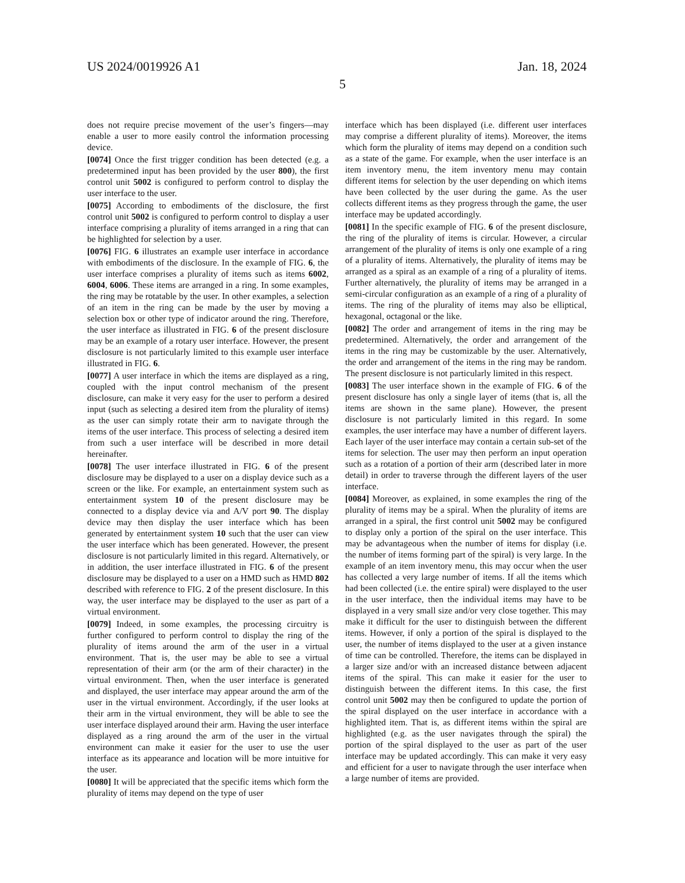US 2024/0019926 A1 Jan. 18, 2024
5
does not require precise movement of the user’s fingers—may enable a user to more easily control the information processing device.
[0074] Once the first trigger condition has been detected (e.g. a predetermined input has been provided by the user 800), the first control unit 5002 is configured to perform control to display the user interface to the user.
[0075] According to embodiments of the disclosure, the first control unit 5002 is configured to perform control to display a user interface comprising a plurality of items arranged in a ring that can be highlighted for selection by a user.
[0076] FIG. 6 illustrates an example user interface in accordance with embodiments of the disclosure. In the example of FIG. 6, the user interface comprises a plurality of items such as items 6002, 6004, 6006. These items are arranged in a ring. In some examples, the ring may be rotatable by the user. In other examples, a selection of an item in the ring can be made by the user by moving a selection box or other type of indicator around the ring. Therefore, the user interface as illustrated in FIG. 6 of the present disclosure may be an example of a rotary user interface. However, the present disclosure is not particularly limited to this example user interface illustrated in FIG. 6.
[0077] A user interface in which the items are displayed as a ring, coupled with the input control mechanism of the present disclosure, can make it very easy for the user to perform a desired input (such as selecting a desired item from the plurality of items) as the user can simply rotate their arm to navigate through the items of the user interface. This process of selecting a desired item from such a user interface will be described in more detail hereinafter.
[0078] The user interface illustrated in FIG. 6 of the present disclosure may be displayed to a user on a display device such as a screen or the like. For example, an entertainment system such as entertainment system 10 of the present disclosure may be connected to a display device via and A/V port 90. The display device may then display the user interface which has been generated by entertainment system 10 such that the user can view the user interface which has been generated. However, the present disclosure is not particularly limited in this regard. Alternatively, or in addition, the user interface illustrated in FIG. 6 of the present disclosure may be displayed to a user on a HMD such as HMD 802 described with reference to FIG. 2 of the present disclosure. In this way, the user interface may be displayed to the user as part of a virtual environment.
[0079] Indeed, in some examples, the processing circuitry is further configured to perform control to display the ring of the plurality of items around the arm of the user in a virtual environment. That is, the user may be able to see a virtual representation of their arm (or the arm of their character) in the virtual environment. Then, when the user interface is generated and displayed, the user interface may appear around the arm of the user in the virtual environment. Accordingly, if the user looks at their arm in the virtual environment, they will be able to see the user interface displayed around their arm. Having the user interface displayed as a ring around the arm of the user in the virtual environment can make it easier for the user to use the user interface as its appearance and location will be more intuitive for the user.
[0080] It will be appreciated that the specific items which form the plurality of items may depend on the type of user
interface which has been displayed (i.e. different user interfaces may comprise a different plurality of items). Moreover, the items which form the plurality of items may depend on a condition such as a state of the game. For example, when the user interface is an item inventory menu, the item inventory menu may contain different items for selection by the user depending on which items have been collected by the user during the game. As the user collects different items as they progress through the game, the user interface may be updated accordingly.
[0081] In the specific example of FIG. 6 of the present disclosure, the ring of the plurality of items is circular. However, a circular arrangement of the plurality of items is only one example of a ring of a plurality of items. Alternatively, the plurality of items may be arranged as a spiral as an example of a ring of a plurality of items. Further alternatively, the plurality of items may be arranged in a semi-circular configuration as an example of a ring of a plurality of items. The ring of the plurality of items may also be elliptical, hexagonal, octagonal or the like.
[0082] The order and arrangement of items in the ring may be predetermined. Alternatively, the order and arrangement of the items in the ring may be customizable by the user. Alternatively, the order and arrangement of the items in the ring may be random. The present disclosure is not particularly limited in this respect.
[0083] The user interface shown in the example of FIG. 6 of the present disclosure has only a single layer of items (that is, all the items are shown in the same plane). However, the present disclosure is not particularly limited in this regard. In some examples, the user interface may have a number of different layers. Each layer of the user interface may contain a certain sub-set of the items for selection. The user may then perform an input operation such as a rotation of a portion of their arm (described later in more detail) in order to traverse through the different layers of the user interface.
[0084] Moreover, as explained, in some examples the ring of the plurality of items may be a spiral. When the plurality of items are arranged in a spiral, the first control unit 5002 may be configured to display only a portion of the spiral on the user interface. This may be advantageous when the number of items for display (i.e. the number of items forming part of the spiral) is very large. In the example of an item inventory menu, this may occur when the user has collected a very large number of items. If all the items which had been collected (i.e. the entire spiral) were displayed to the user in the user interface, then the individual items may have to be displayed in a very small size and/or very close together. This may make it difficult for the user to distinguish between the different items. However, if only a portion of the spiral is displayed to the user, the number of items displayed to the user at a given instance of time can be controlled. Therefore, the items can be displayed in a larger size and/or with an increased distance between adjacent items of the spiral. This can make it easier for the user to distinguish between the different items. In this case, the first control unit 5002 may then be configured to update the portion of the spiral displayed on the user interface in accordance with a highlighted item. That is, as different items within the spiral are highlighted (e.g. as the user navigates through the spiral) the portion of the spiral displayed to the user as part of the user interface may be updated accordingly. This can make it very easy and efficient for a user to navigate through the user interface when a large number of items are provided.